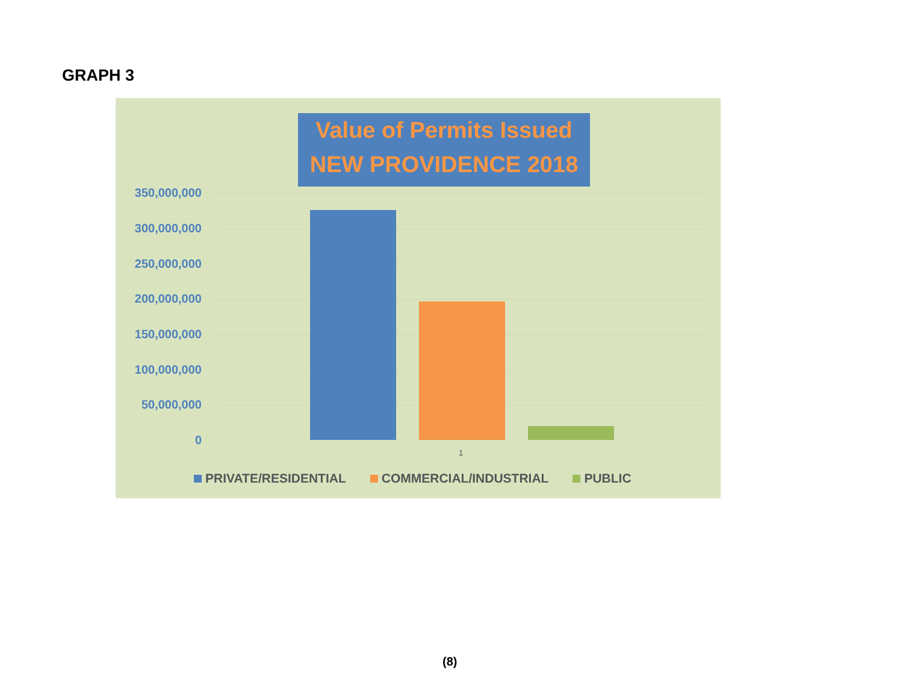GRAPH 3
Value of Permits Issued
NEW PROVIDENCE 2018
350,000,000
300,000,000
250,000,000
200,000,000
150,000,000
100,000,000
50,000,000
0
1
PRIVATE/RESIDENTIAL COMMERCIAL/INDUSTRIAL PUBLIC
(8)